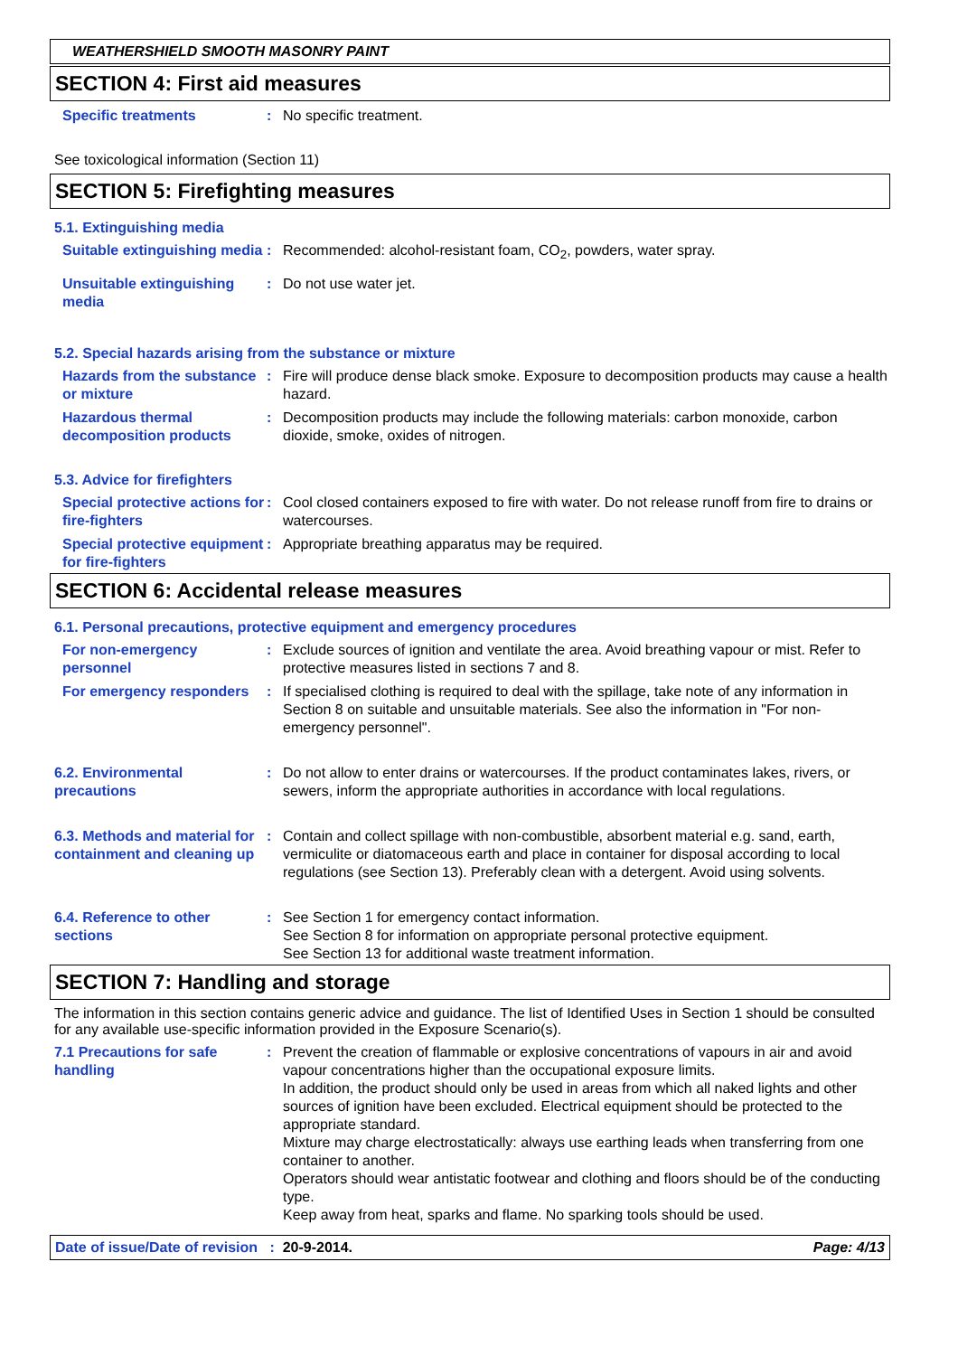WEATHERSHIELD SMOOTH MASONRY PAINT
SECTION 4: First aid measures
Specific treatments : No specific treatment.
See toxicological information (Section 11)
SECTION 5: Firefighting measures
5.1. Extinguishing media
Suitable extinguishing media
: Recommended: alcohol-resistant foam, CO<sub>2</sub>, powders, water spray.
Unsuitable extinguishing media
: Do not use water jet.
5.2. Special hazards arising from the substance or mixture
Hazards from the substance or mixture
: Fire will produce dense black smoke. Exposure to decomposition products may cause a health hazard.
Hazardous thermal decomposition products
: Decomposition products may include the following materials: carbon monoxide, carbon dioxide, smoke, oxides of nitrogen.
5.3. Advice for firefighters
Special protective actions for fire-fighters
: Cool closed containers exposed to fire with water. Do not release runoff from fire to drains or watercourses.
Special protective equipment for fire-fighters
: Appropriate breathing apparatus may be required.
SECTION 6: Accidental release measures
6.1. Personal precautions, protective equipment and emergency procedures
For non-emergency personnel
: Exclude sources of ignition and ventilate the area. Avoid breathing vapour or mist. Refer to protective measures listed in sections 7 and 8.
For emergency responders : If specialised clothing is required to deal with the spillage, take note of any information in Section 8 on suitable and unsuitable materials. See also the information in "For non-emergency personnel".
6.2. Environmental precautions
: Do not allow to enter drains or watercourses. If the product contaminates lakes, rivers, or sewers, inform the appropriate authorities in accordance with local regulations.
6.3. Methods and material for containment and cleaning up
: Contain and collect spillage with non-combustible, absorbent material e.g. sand, earth, vermiculite or diatomaceous earth and place in container for disposal according to local regulations (see Section 13). Preferably clean with a detergent. Avoid using solvents.
6.4. Reference to other sections
: See Section 1 for emergency contact information.
See Section 8 for information on appropriate personal protective equipment.
See Section 13 for additional waste treatment information.
SECTION 7: Handling and storage
The information in this section contains generic advice and guidance. The list of Identified Uses in Section 1 should be consulted for any available use-specific information provided in the Exposure Scenario(s).
7.1 Precautions for safe handling
: Prevent the creation of flammable or explosive concentrations of vapours in air and avoid vapour concentrations higher than the occupational exposure limits.
In addition, the product should only be used in areas from which all naked lights and other sources of ignition have been excluded. Electrical equipment should be protected to the appropriate standard.
Mixture may charge electrostatically: always use earthing leads when transferring from one container to another.
Operators should wear antistatic footwear and clothing and floors should be of the conducting type.
Keep away from heat, sparks and flame. No sparking tools should be used.
Date of issue/Date of revision : 20-9-2014. Page: 4/13